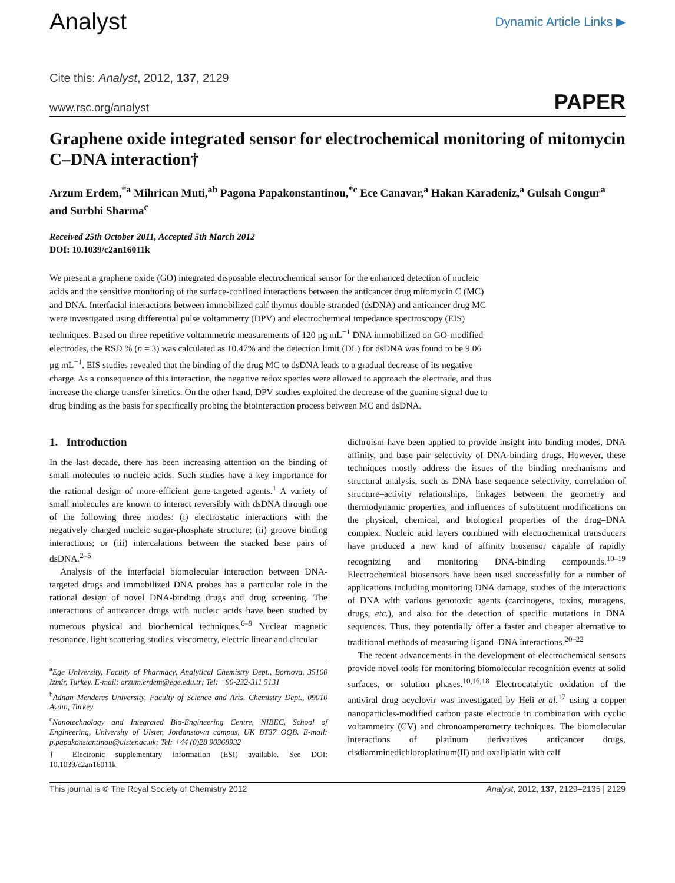Analyst
Dynamic Article Links ▶
Cite this: Analyst, 2012, 137, 2129
www.rsc.org/analyst PAPER
Graphene oxide integrated sensor for electrochemical monitoring of mitomycin C–DNA interaction†
Arzum Erdem,<sup>*a</sup> Mihrican Muti,<sup>ab</sup> Pagona Papakonstantinou,<sup>*c</sup> Ece Canavar,<sup>a</sup> Hakan Karadeniz,<sup>a</sup> Gulsah Congur<sup>a</sup> and Surbhi Sharma<sup>c</sup>
Received 25th October 2011, Accepted 5th March 2012
DOI: 10.1039/c2an16011k
We present a graphene oxide (GO) integrated disposable electrochemical sensor for the enhanced detection of nucleic acids and the sensitive monitoring of the surface-confined interactions between the anticancer drug mitomycin C (MC) and DNA. Interfacial interactions between immobilized calf thymus double-stranded (dsDNA) and anticancer drug MC were investigated using differential pulse voltammetry (DPV) and electrochemical impedance spectroscopy (EIS) techniques. Based on three repetitive voltammetric measurements of 120 μg mL<sup>−1</sup> DNA immobilized on GO-modified electrodes, the RSD % (n = 3) was calculated as 10.47% and the detection limit (DL) for dsDNA was found to be 9.06 μg mL<sup>−1</sup>. EIS studies revealed that the binding of the drug MC to dsDNA leads to a gradual decrease of its negative charge. As a consequence of this interaction, the negative redox species were allowed to approach the electrode, and thus increase the charge transfer kinetics. On the other hand, DPV studies exploited the decrease of the guanine signal due to drug binding as the basis for specifically probing the biointeraction process between MC and dsDNA.
1. Introduction
In the last decade, there has been increasing attention on the binding of small molecules to nucleic acids. Such studies have a key importance for the rational design of more-efficient gene-targeted agents.<sup>1</sup> A variety of small molecules are known to interact reversibly with dsDNA through one of the following three modes: (i) electrostatic interactions with the negatively charged nucleic sugar-phosphate structure; (ii) groove binding interactions; or (iii) intercalations between the stacked base pairs of dsDNA.<sup>2–5</sup>
Analysis of the interfacial biomolecular interaction between DNA-targeted drugs and immobilized DNA probes has a particular role in the rational design of novel DNA-binding drugs and drug screening. The interactions of anticancer drugs with nucleic acids have been studied by numerous physical and biochemical techniques.<sup>6–9</sup> Nuclear magnetic resonance, light scattering studies, viscometry, electric linear and circular
<sup>a</sup> Ege University, Faculty of Pharmacy, Analytical Chemistry Dept., Bornova, 35100 Izmir, Turkey. E-mail: arzum.erdem@ege.edu.tr; Tel: +90-232-311 5131
<sup>b</sup> Adnan Menderes University, Faculty of Science and Arts, Chemistry Dept., 09010 Aydın, Turkey
<sup>c</sup> Nanotechnology and Integrated Bio-Engineering Centre, NIBEC, School of Engineering, University of Ulster, Jordanstown campus, UK BT37 OQB. E-mail: p.papakonstantinou@ulster.ac.uk; Tel: +44 (0)28 90368932
† Electronic supplementary information (ESI) available. See DOI: 10.1039/c2an16011k
dichroism have been applied to provide insight into binding modes, DNA affinity, and base pair selectivity of DNA-binding drugs. However, these techniques mostly address the issues of the binding mechanisms and structural analysis, such as DNA base sequence selectivity, correlation of structure–activity relationships, linkages between the geometry and thermodynamic properties, and influences of substituent modifications on the physical, chemical, and biological properties of the drug–DNA complex. Nucleic acid layers combined with electrochemical transducers have produced a new kind of affinity biosensor capable of rapidly recognizing and monitoring DNA-binding compounds.<sup>10–19</sup> Electrochemical biosensors have been used successfully for a number of applications including monitoring DNA damage, studies of the interactions of DNA with various genotoxic agents (carcinogens, toxins, mutagens, drugs, etc.), and also for the detection of specific mutations in DNA sequences. Thus, they potentially offer a faster and cheaper alternative to traditional methods of measuring ligand–DNA interactions.<sup>20–22</sup>
The recent advancements in the development of electrochemical sensors provide novel tools for monitoring biomolecular recognition events at solid surfaces, or solution phases.<sup>10,16,18</sup> Electrocatalytic oxidation of the antiviral drug acyclovir was investigated by Heli et al.<sup>17</sup> using a copper nanoparticles-modified carbon paste electrode in combination with cyclic voltammetry (CV) and chronoamperometry techniques. The biomolecular interactions of platinum derivatives anticancer drugs, cisdiamminedichloroplatinum(II) and oxaliplatin with calf
This journal is © The Royal Society of Chemistry 2012 Analyst, 2012, 137, 2129–2135 | 2129